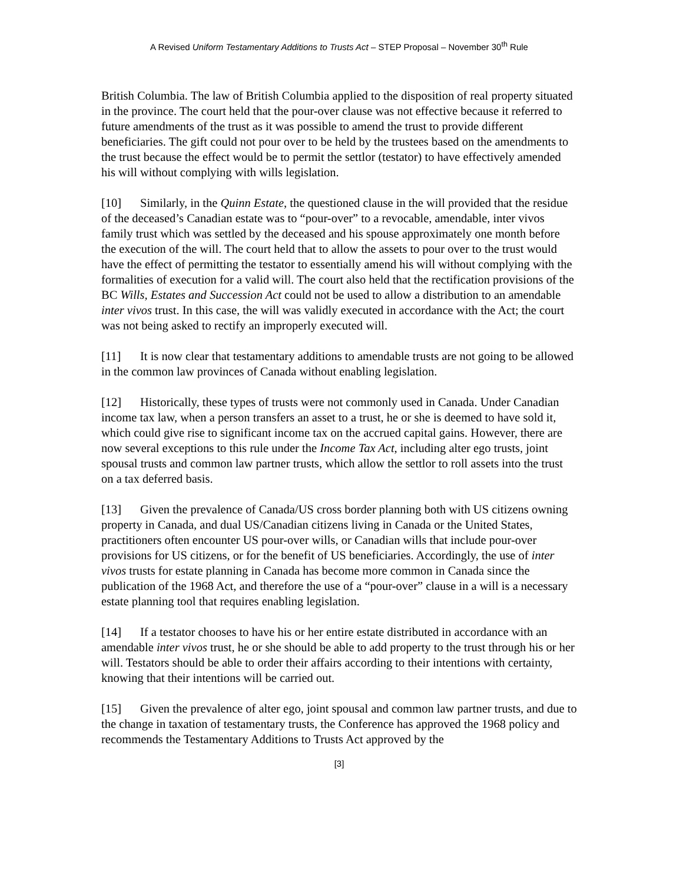A Revised Uniform Testamentary Additions to Trusts Act – STEP Proposal – November 30<sup>th</sup> Rule
British Columbia. The law of British Columbia applied to the disposition of real property situated in the province. The court held that the pour-over clause was not effective because it referred to future amendments of the trust as it was possible to amend the trust to provide different beneficiaries. The gift could not pour over to be held by the trustees based on the amendments to the trust because the effect would be to permit the settlor (testator) to have effectively amended his will without complying with wills legislation.
[10] Similarly, in the Quinn Estate, the questioned clause in the will provided that the residue of the deceased’s Canadian estate was to “pour-over” to a revocable, amendable, inter vivos family trust which was settled by the deceased and his spouse approximately one month before the execution of the will. The court held that to allow the assets to pour over to the trust would have the effect of permitting the testator to essentially amend his will without complying with the formalities of execution for a valid will. The court also held that the rectification provisions of the BC Wills, Estates and Succession Act could not be used to allow a distribution to an amendable inter vivos trust. In this case, the will was validly executed in accordance with the Act; the court was not being asked to rectify an improperly executed will.
[11] It is now clear that testamentary additions to amendable trusts are not going to be allowed in the common law provinces of Canada without enabling legislation.
[12] Historically, these types of trusts were not commonly used in Canada. Under Canadian income tax law, when a person transfers an asset to a trust, he or she is deemed to have sold it, which could give rise to significant income tax on the accrued capital gains. However, there are now several exceptions to this rule under the Income Tax Act, including alter ego trusts, joint spousal trusts and common law partner trusts, which allow the settlor to roll assets into the trust on a tax deferred basis.
[13] Given the prevalence of Canada/US cross border planning both with US citizens owning property in Canada, and dual US/Canadian citizens living in Canada or the United States, practitioners often encounter US pour-over wills, or Canadian wills that include pour-over provisions for US citizens, or for the benefit of US beneficiaries. Accordingly, the use of inter vivos trusts for estate planning in Canada has become more common in Canada since the publication of the 1968 Act, and therefore the use of a “pour-over” clause in a will is a necessary estate planning tool that requires enabling legislation.
[14] If a testator chooses to have his or her entire estate distributed in accordance with an amendable inter vivos trust, he or she should be able to add property to the trust through his or her will. Testators should be able to order their affairs according to their intentions with certainty, knowing that their intentions will be carried out.
[15] Given the prevalence of alter ego, joint spousal and common law partner trusts, and due to the change in taxation of testamentary trusts, the Conference has approved the 1968 policy and recommends the Testamentary Additions to Trusts Act approved by the
[3]